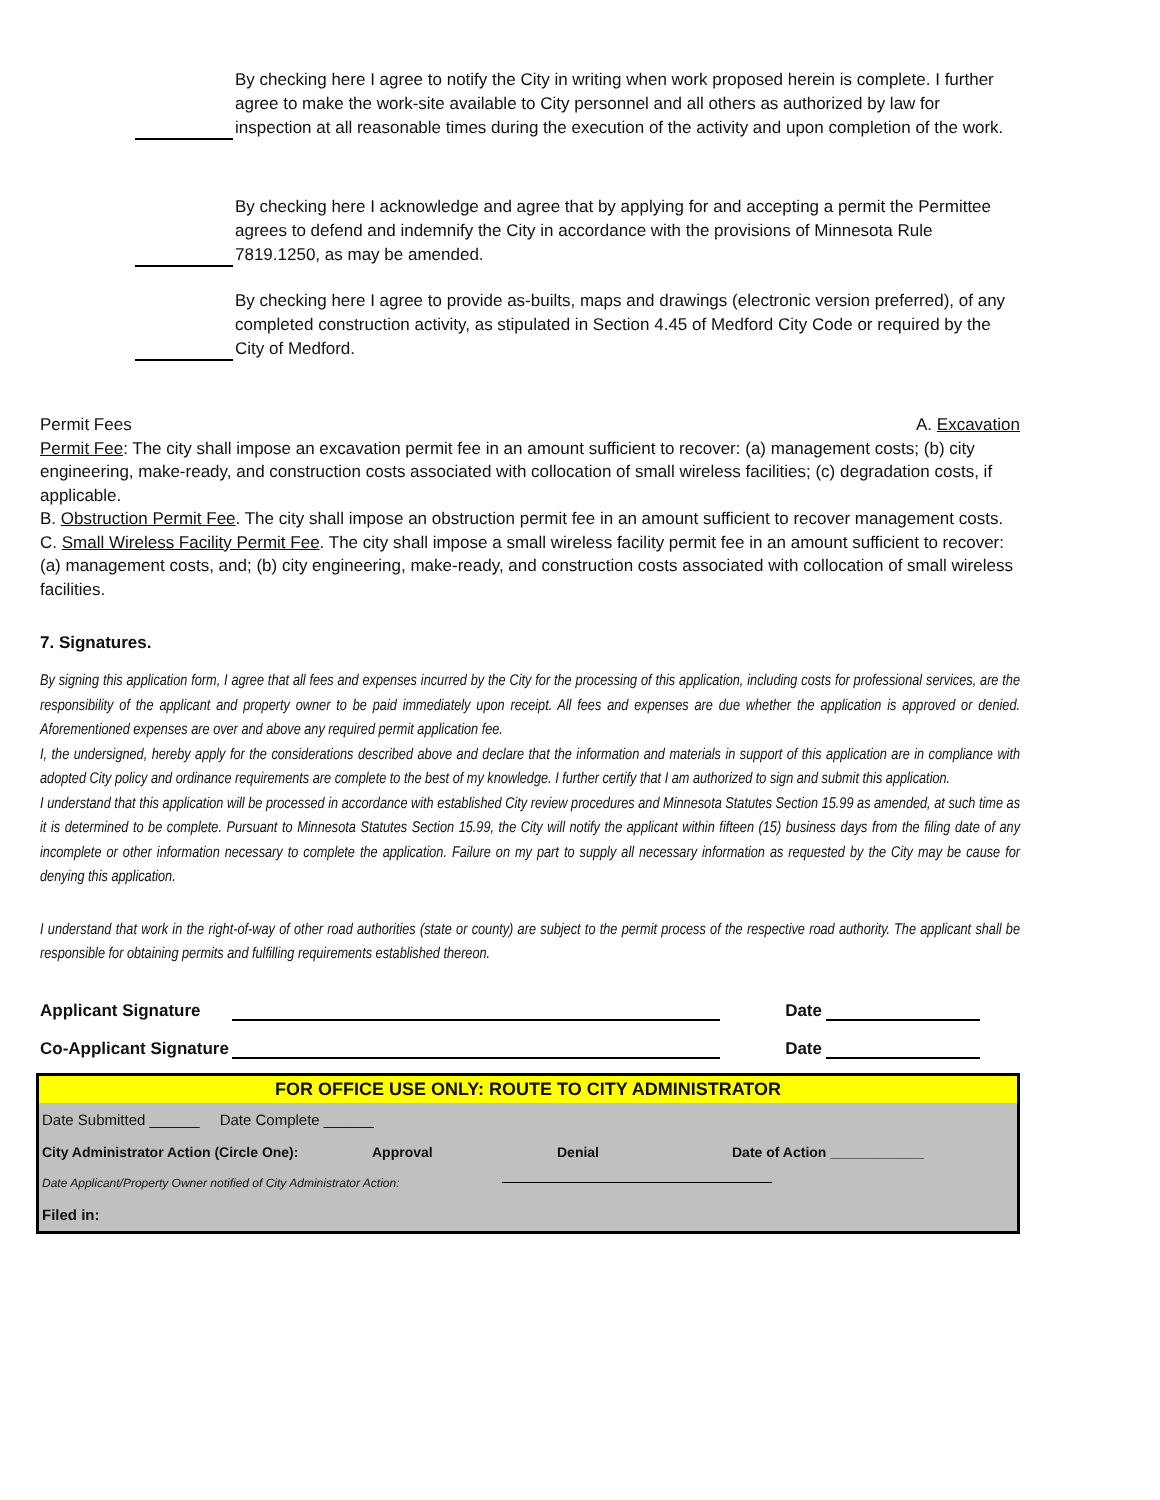By checking here I agree to notify the City in writing when work proposed herein is complete. I further agree to make the work-site available to City personnel and all others as authorized by law for inspection at all reasonable times during the execution of the activity and upon completion of the work.
By checking here I acknowledge and agree that by applying for and accepting a permit the Permittee agrees to defend and indemnify the City in accordance with the provisions of Minnesota Rule 7819.1250, as may be amended.
By checking here I agree to provide as-builts, maps and drawings (electronic version preferred), of any completed construction activity, as stipulated in Section 4.45 of Medford City Code or required by the City of Medford.
Permit Fees A. Excavation
Permit Fee: The city shall impose an excavation permit fee in an amount sufficient to recover: (a) management costs; (b) city engineering, make-ready, and construction costs associated with collocation of small wireless facilities; (c) degradation costs, if applicable.
B. Obstruction Permit Fee. The city shall impose an obstruction permit fee in an amount sufficient to recover management costs.
C. Small Wireless Facility Permit Fee. The city shall impose a small wireless facility permit fee in an amount sufficient to recover: (a) management costs, and; (b) city engineering, make-ready, and construction costs associated with collocation of small wireless facilities.
7. Signatures.
By signing this application form, I agree that all fees and expenses incurred by the City for the processing of this application, including costs for professional services, are the responsibility of the applicant and property owner to be paid immediately upon receipt. All fees and expenses are due whether the application is approved or denied. Aforementioned expenses are over and above any required permit application fee.
I, the undersigned, hereby apply for the considerations described above and declare that the information and materials in support of this application are in compliance with adopted City policy and ordinance requirements are complete to the best of my knowledge. I further certify that I am authorized to sign and submit this application.
I understand that this application will be processed in accordance with established City review procedures and Minnesota Statutes Section 15.99 as amended, at such time as it is determined to be complete. Pursuant to Minnesota Statutes Section 15.99, the City will notify the applicant within fifteen (15) business days from the filing date of any incomplete or other information necessary to complete the application. Failure on my part to supply all necessary information as requested by the City may be cause for denying this application.
I understand that work in the right-of-way of other road authorities (state or county) are subject to the permit process of the respective road authority. The applicant shall be responsible for obtaining permits and fulfilling requirements established thereon.
Applicant Signature Date
Co-Applicant Signature Date
FOR OFFICE USE ONLY: ROUTE TO CITY ADMINISTRATOR
Date Submitted ______ Date Complete ______
City Administrator Action (Circle One): Approval Denial Date of Action ____________
Date Applicant/Property Owner notified of City Administrator Action:
Filed in: